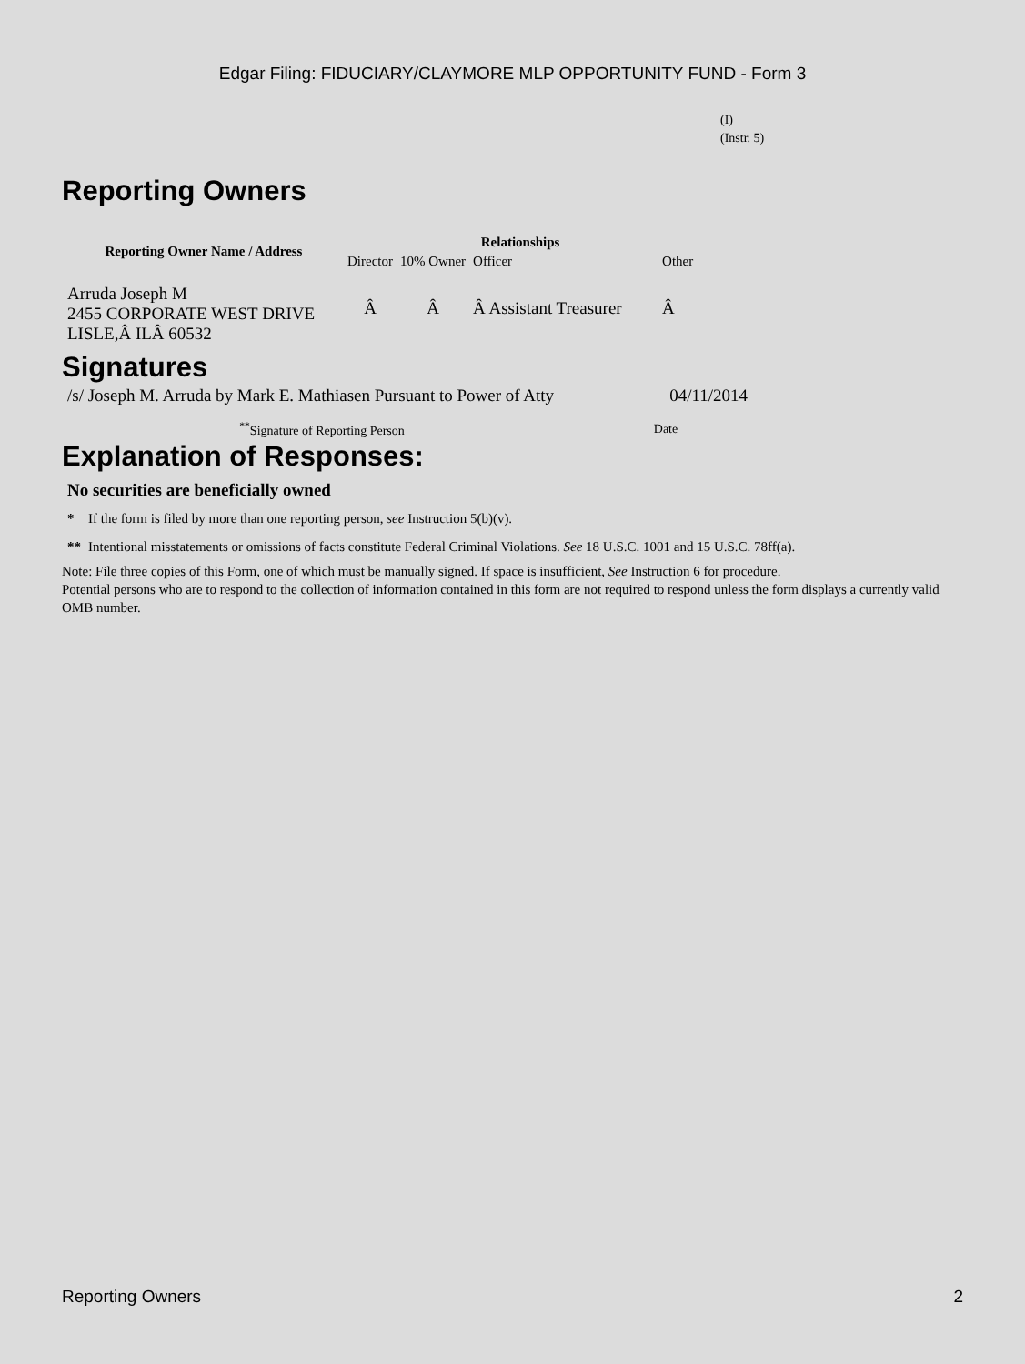Edgar Filing: FIDUCIARY/CLAYMORE MLP OPPORTUNITY FUND - Form 3
(I)
(Instr. 5)
Reporting Owners
| Reporting Owner Name / Address | Relationships | | | |
| --- | --- | --- | --- | --- |
| | Director | 10% Owner | Officer | Other |
| Arruda Joseph M 2455 CORPORATE WEST DRIVE LISLE,Â ILÂ 60532 | Â | Â | Â Assistant Treasurer | Â |
Signatures
| /s/ Joseph M. Arruda by Mark E. Mathiasen Pursuant to Power of Atty | 04/11/2014 |
| <sup>**</sup> Signature of Reporting Person | Date |
Explanation of Responses:
No securities are beneficially owned
| * | If the form is filed by more than one reporting person, see Instruction 5(b)(v). |
| ** | Intentional misstatements or omissions of facts constitute Federal Criminal Violations. See 18 U.S.C. 1001 and 15 U.S.C. 78ff(a). |
Note: File three copies of this Form, one of which must be manually signed. If space is insufficient, See Instruction 6 for procedure.
Potential persons who are to respond to the collection of information contained in this form are not required to respond unless the form displays a currently valid OMB number.
Reporting Owners 2